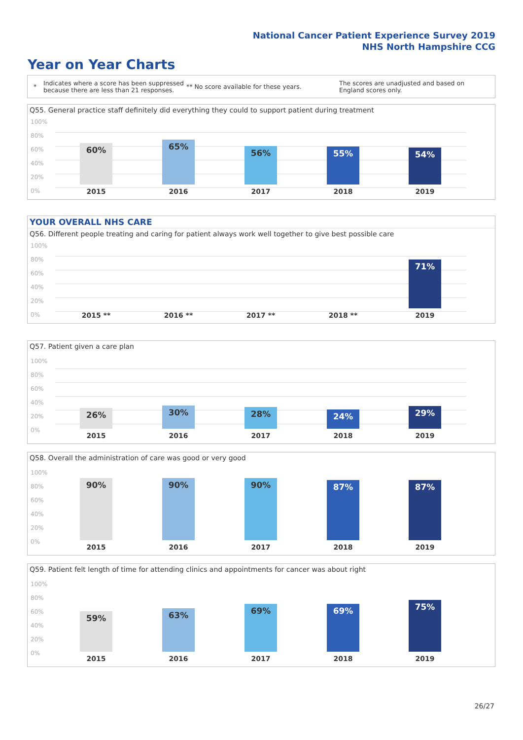National Cancer Patient Experience Survey 2019
NHS North Hampshire CCG
Year on Year Charts
*
Indicates where a score has been suppressed because there are less than 21 responses.
** No score available for these years.
The scores are unadjusted and based on England scores only.
Q55. General practice staff definitely did everything they could to support patient during treatment
100%
80%
60%
40%
20%
0%
60% 65% 56% 55% 54%
2015 2016 2017 2018 2019
YOUR OVERALL NHS CARE
Q56. Different people treating and caring for patient always work well together to give best possible care
100%
80%
60%
40%
20%
0%
71%
2015 ** 2016 ** 2017 ** 2018 ** 2019
Q57. Patient given a care plan
100%
80%
60%
40%
20%
0%
26% 30% 28% 24% 29%
2015 2016 2017 2018 2019
Q58. Overall the administration of care was good or very good
100%
80%
60%
40%
20%
0%
90% 90% 90% 87% 87%
2015 2016 2017 2018 2019
Q59. Patient felt length of time for attending clinics and appointments for cancer was about right
100%
80%
60%
40%
20%
0%
59% 63% 69% 69% 75%
2015 2016 2017 2018 2019
26/27